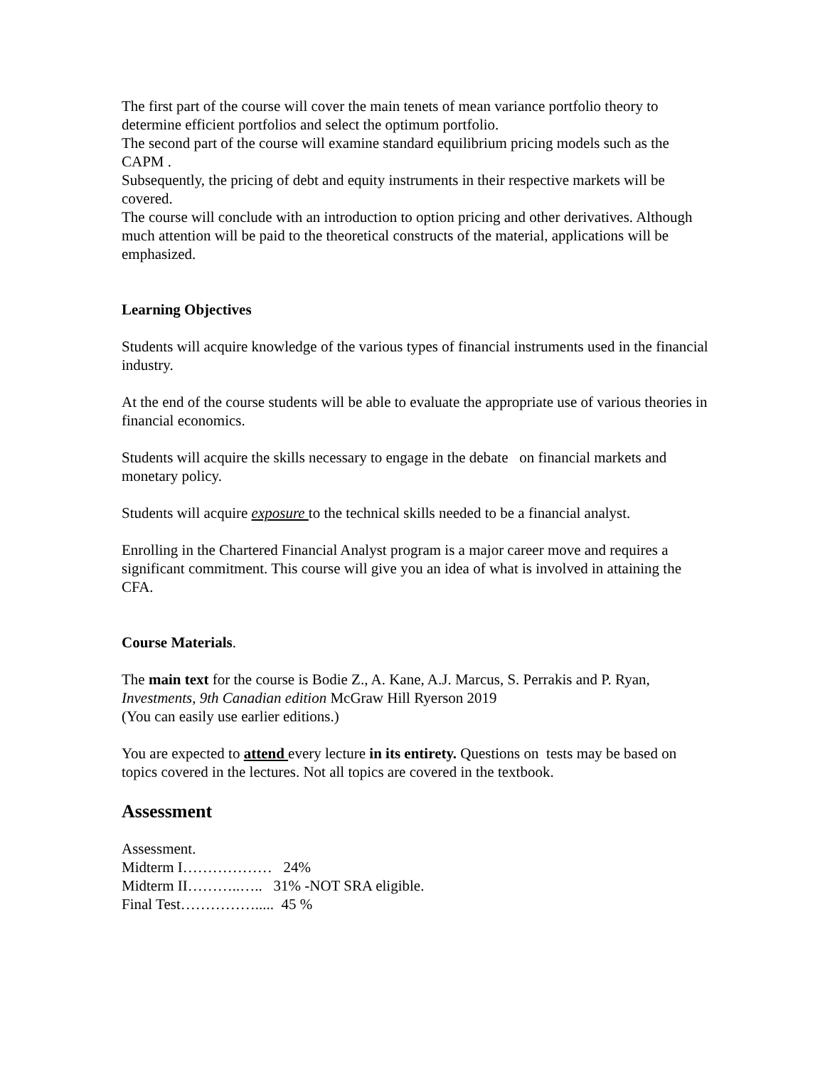The first part of the course will cover the main tenets of mean variance portfolio theory to determine efficient portfolios and select the optimum portfolio.
The second part of the course will examine standard equilibrium pricing models such as the CAPM .
Subsequently, the pricing of debt and equity instruments in their respective markets will be covered.
The course will conclude with an introduction to option pricing and other derivatives. Although much attention will be paid to the theoretical constructs of the material, applications will be emphasized.
Learning Objectives
Students will acquire knowledge of the various types of financial instruments used in the financial industry.
At the end of the course students will be able to evaluate the appropriate use of various theories in financial economics.
Students will acquire the skills necessary to engage in the debate on financial markets and monetary policy.
Students will acquire exposure to the technical skills needed to be a financial analyst.
Enrolling in the Chartered Financial Analyst program is a major career move and requires a significant commitment. This course will give you an idea of what is involved in attaining the CFA.
Course Materials.
The main text for the course is Bodie Z., A. Kane, A.J. Marcus, S. Perrakis and P. Ryan, Investments, 9th Canadian edition McGraw Hill Ryerson 2019
(You can easily use earlier editions.)
You are expected to attend every lecture in its entirety. Questions on tests may be based on topics covered in the lectures. Not all topics are covered in the textbook.
Assessment
Assessment.
Midterm I……………… 24%
Midterm II………..….. 31% -NOT SRA eligible.
Final Test……………..... 45 %